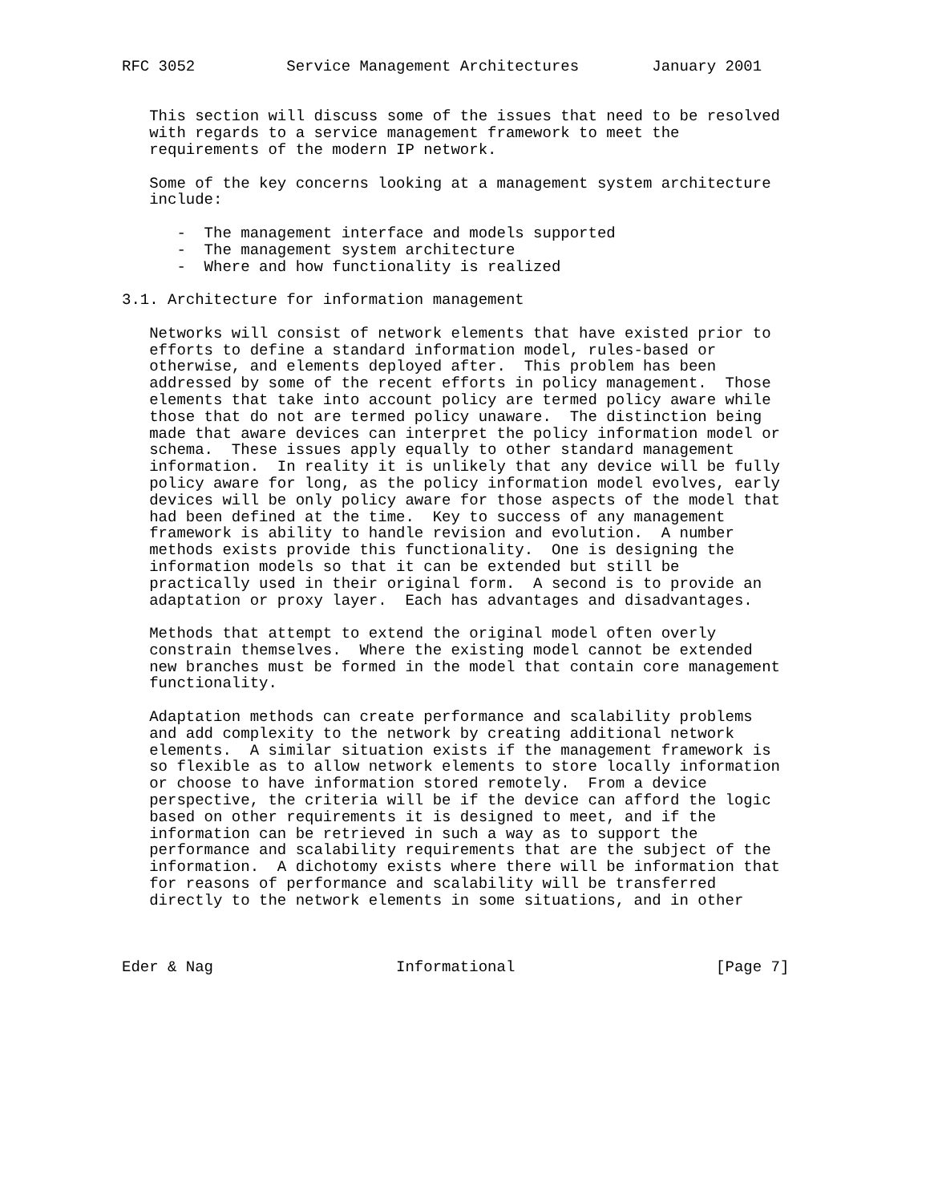RFC 3052          Service Management Architectures        January 2001


   This section will discuss some of the issues that need to be resolved
   with regards to a service management framework to meet the
   requirements of the modern IP network.

   Some of the key concerns looking at a management system architecture
   include:

      -  The management interface and models supported
      -  The management system architecture
      -  Where and how functionality is realized

3.1. Architecture for information management

   Networks will consist of network elements that have existed prior to
   efforts to define a standard information model, rules-based or
   otherwise, and elements deployed after.  This problem has been
   addressed by some of the recent efforts in policy management.  Those
   elements that take into account policy are termed policy aware while
   those that do not are termed policy unaware.  The distinction being
   made that aware devices can interpret the policy information model or
   schema.  These issues apply equally to other standard management
   information.  In reality it is unlikely that any device will be fully
   policy aware for long, as the policy information model evolves, early
   devices will be only policy aware for those aspects of the model that
   had been defined at the time.  Key to success of any management
   framework is ability to handle revision and evolution.  A number
   methods exists provide this functionality.  One is designing the
   information models so that it can be extended but still be
   practically used in their original form.  A second is to provide an
   adaptation or proxy layer.  Each has advantages and disadvantages.

   Methods that attempt to extend the original model often overly
   constrain themselves.  Where the existing model cannot be extended
   new branches must be formed in the model that contain core management
   functionality.

   Adaptation methods can create performance and scalability problems
   and add complexity to the network by creating additional network
   elements.  A similar situation exists if the management framework is
   so flexible as to allow network elements to store locally information
   or choose to have information stored remotely.  From a device
   perspective, the criteria will be if the device can afford the logic
   based on other requirements it is designed to meet, and if the
   information can be retrieved in such a way as to support the
   performance and scalability requirements that are the subject of the
   information.  A dichotomy exists where there will be information that
   for reasons of performance and scalability will be transferred
   directly to the network elements in some situations, and in other



Eder & Nag                    Informational                      [Page 7]